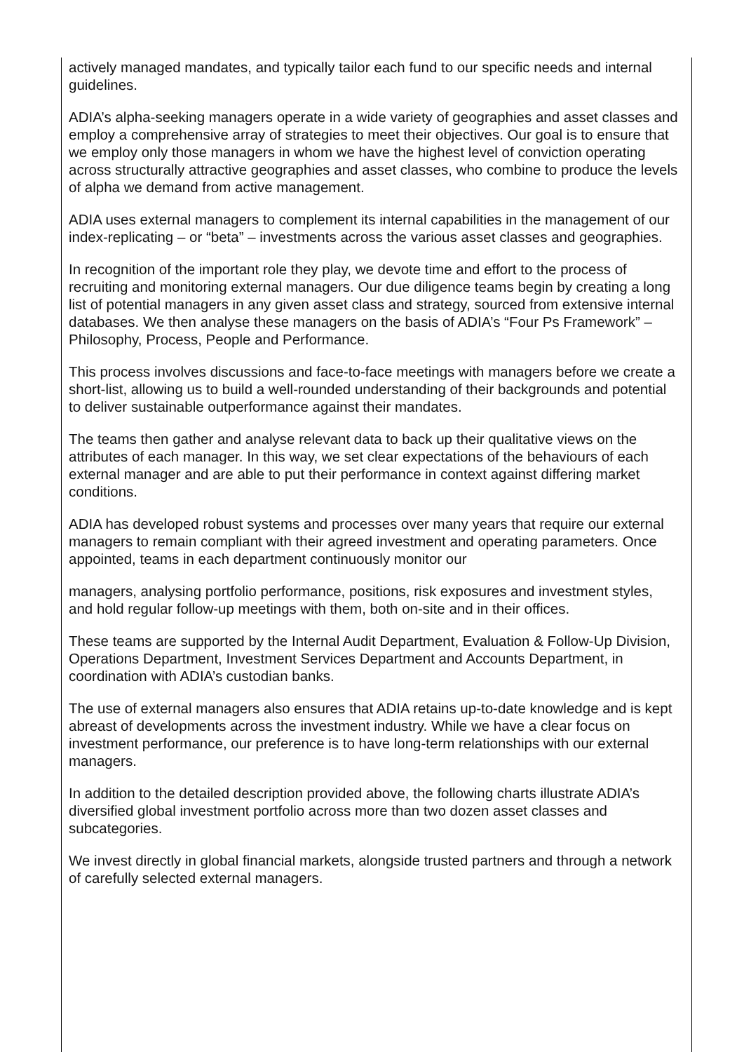actively managed mandates, and typically tailor each fund to our specific needs and internal guidelines.
ADIA’s alpha-seeking managers operate in a wide variety of geographies and asset classes and employ a comprehensive array of strategies to meet their objectives. Our goal is to ensure that we employ only those managers in whom we have the highest level of conviction operating across structurally attractive geographies and asset classes, who combine to produce the levels of alpha we demand from active management.
ADIA uses external managers to complement its internal capabilities in the management of our index-replicating – or “beta” – investments across the various asset classes and geographies.
In recognition of the important role they play, we devote time and effort to the process of recruiting and monitoring external managers. Our due diligence teams begin by creating a long list of potential managers in any given asset class and strategy, sourced from extensive internal databases. We then analyse these managers on the basis of ADIA’s “Four Ps Framework” – Philosophy, Process, People and Performance.
This process involves discussions and face-to-face meetings with managers before we create a short-list, allowing us to build a well-rounded understanding of their backgrounds and potential to deliver sustainable outperformance against their mandates.
The teams then gather and analyse relevant data to back up their qualitative views on the attributes of each manager. In this way, we set clear expectations of the behaviours of each external manager and are able to put their performance in context against differing market conditions.
ADIA has developed robust systems and processes over many years that require our external managers to remain compliant with their agreed investment and operating parameters. Once appointed, teams in each department continuously monitor our
managers, analysing portfolio performance, positions, risk exposures and investment styles, and hold regular follow-up meetings with them, both on-site and in their offices.
These teams are supported by the Internal Audit Department, Evaluation & Follow-Up Division, Operations Department, Investment Services Department and Accounts Department, in coordination with ADIA’s custodian banks.
The use of external managers also ensures that ADIA retains up-to-date knowledge and is kept abreast of developments across the investment industry. While we have a clear focus on investment performance, our preference is to have long-term relationships with our external managers.
In addition to the detailed description provided above, the following charts illustrate ADIA’s diversified global investment portfolio across more than two dozen asset classes and subcategories.
We invest directly in global financial markets, alongside trusted partners and through a network of carefully selected external managers.